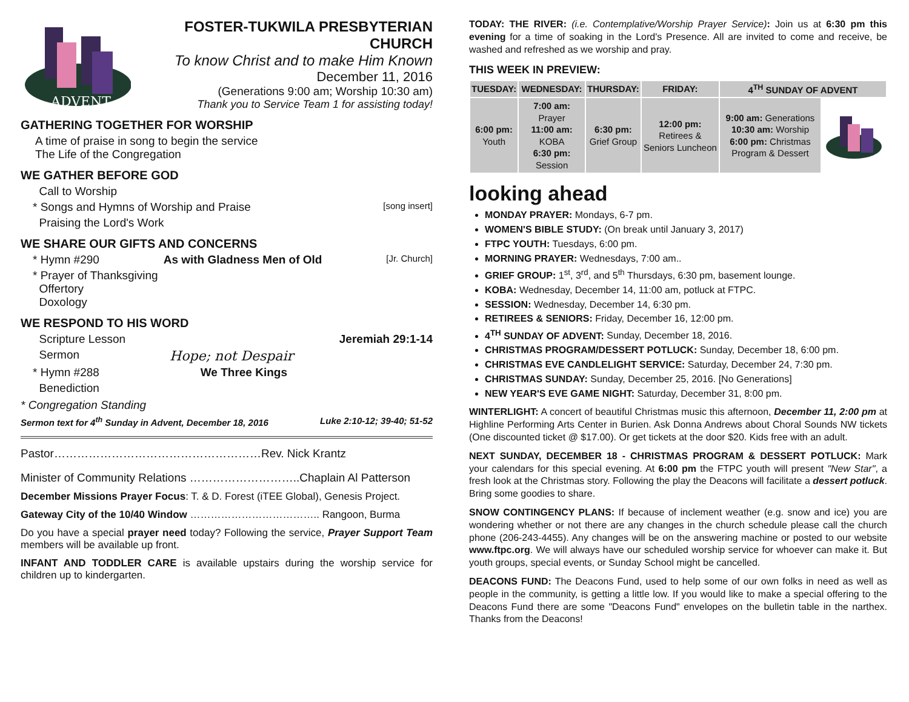ADVENT
FOSTER-TUKWILA PRESBYTERIAN CHURCH
To know Christ and to make Him Known
December 11, 2016
(Generations 9:00 am; Worship 10:30 am)
Thank you to Service Team 1 for assisting today!
GATHERING TOGETHER FOR WORSHIP
A time of praise in song to begin the service
The Life of the Congregation
WE GATHER BEFORE GOD
Call to Worship
* Songs and Hymns of Worship and Praise [song insert]
Praising the Lord's Work
WE SHARE OUR GIFTS AND CONCERNS
* Hymn #290 As with Gladness Men of Old [Jr. Church]
* Prayer of Thanksgiving
Offertory
Doxology
WE RESPOND TO HIS WORD
Scripture Lesson Jeremiah 29:1-14
Sermon Hope; not Despair
* Hymn #288 We Three Kings
Benediction
* Congregation Standing
Sermon text for 4<sup>th</sup> Sunday in Advent, December 18, 2016 Luke 2:10-12; 39-40; 51-52
Pastor………………………………………………Rev. Nick Krantz
Minister of Community Relations ………………………..Chaplain Al Patterson
December Missions Prayer Focus: T. & D. Forest (iTEE Global), Genesis Project.
Gateway City of the 10/40 Window ……………………………….. Rangoon, Burma
Do you have a special prayer need today? Following the service, Prayer Support Team members will be available up front.
INFANT AND TODDLER CARE is available upstairs during the worship service for children up to kindergarten.
TODAY: THE RIVER: (i.e. Contemplative/Worship Prayer Service): Join us at 6:30 pm this evening for a time of soaking in the Lord's Presence. All are invited to come and receive, be washed and refreshed as we worship and pray.
THIS WEEK IN PREVIEW:
| TUESDAY: | WEDNESDAY: | THURSDAY: | FRIDAY: | 4<sup>TH</sup> SUNDAY OF ADVENT | |
| --- | --- | --- | --- | --- | --- |
| 6:00 pm: Youth | 7:00 am: Prayer 11:00 am: KOBA 6:30 pm: Session | 6:30 pm: Grief Group | 12:00 pm: Retirees & Seniors Luncheon | 9:00 am: Generations 10:30 am: Worship 6:00 pm: Christmas Program & Dessert | |
looking ahead
MONDAY PRAYER: Mondays, 6-7 pm.
WOMEN'S BIBLE STUDY: (On break until January 3, 2017)
FTPC YOUTH: Tuesdays, 6:00 pm.
MORNING PRAYER: Wednesdays, 7:00 am..
GRIEF GROUP: 1<sup>st</sup>, 3<sup>rd</sup>, and 5<sup>th</sup> Thursdays, 6:30 pm, basement lounge.
KOBA: Wednesday, December 14, 11:00 am, potluck at FTPC.
SESSION: Wednesday, December 14, 6:30 pm.
RETIREES & SENIORS: Friday, December 16, 12:00 pm.
4<sup>TH</sup> SUNDAY OF ADVENT: Sunday, December 18, 2016.
CHRISTMAS PROGRAM/DESSERT POTLUCK: Sunday, December 18, 6:00 pm.
CHRISTMAS EVE CANDLELIGHT SERVICE: Saturday, December 24, 7:30 pm.
CHRISTMAS SUNDAY: Sunday, December 25, 2016. [No Generations]
NEW YEAR'S EVE GAME NIGHT: Saturday, December 31, 8:00 pm.
WINTERLIGHT: A concert of beautiful Christmas music this afternoon, December 11, 2:00 pm at Highline Performing Arts Center in Burien. Ask Donna Andrews about Choral Sounds NW tickets (One discounted ticket @ $17.00). Or get tickets at the door $20. Kids free with an adult.
NEXT SUNDAY, DECEMBER 18 - CHRISTMAS PROGRAM & DESSERT POTLUCK: Mark your calendars for this special evening. At 6:00 pm the FTPC youth will present "New Star", a fresh look at the Christmas story. Following the play the Deacons will facilitate a dessert potluck. Bring some goodies to share.
SNOW CONTINGENCY PLANS: If because of inclement weather (e.g. snow and ice) you are wondering whether or not there are any changes in the church schedule please call the church phone (206-243-4455). Any changes will be on the answering machine or posted to our website www.ftpc.org. We will always have our scheduled worship service for whoever can make it. But youth groups, special events, or Sunday School might be cancelled.
DEACONS FUND: The Deacons Fund, used to help some of our own folks in need as well as people in the community, is getting a little low. If you would like to make a special offering to the Deacons Fund there are some "Deacons Fund" envelopes on the bulletin table in the narthex. Thanks from the Deacons!